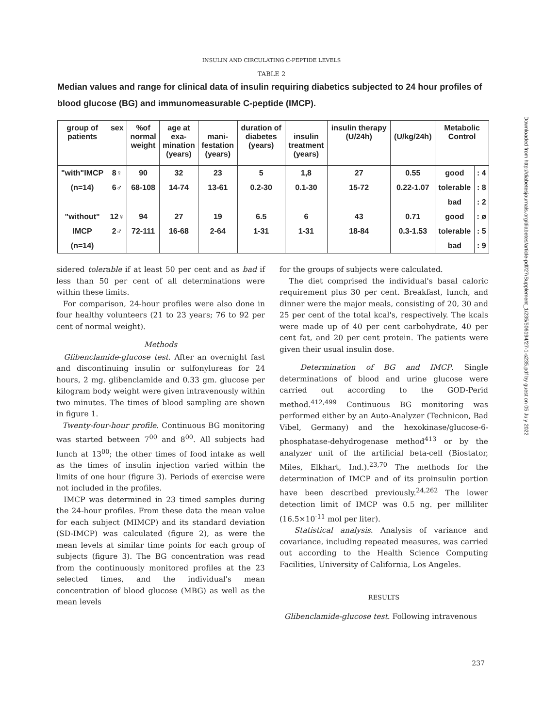INSULIN AND CIRCULATING C-PEPTIDE LEVELS
TABLE 2
Median values and range for clinical data of insulin requiring diabetics subjected to 24 hour profiles of blood glucose (BG) and immunomeasurable C-peptide (IMCP).
| group of patients | sex | %of normal weight | age at exa- mination (years) | mani- festation (years) | duration of diabetes (years) | insulin treatment (years) | insulin therapy (U/24h) | (U/kg/24h) | Metabolic Control | |
| --- | --- | --- | --- | --- | --- | --- | --- | --- | --- | --- |
| "with"IMCP | 8♀ | 90 | 32 | 23 | 5 | 1,8 | 27 | 0.55 | good | : 4 |
| (n=14) | 6♂ | 68-108 | 14-74 | 13-61 | 0.2-30 | 0.1-30 | 15-72 | 0.22-1.07 | tolerable | : 8 |
| | | | | | | | | | bad | : 2 |
| "without" | 12♀ | 94 | 27 | 19 | 6.5 | 6 | 43 | 0.71 | good | : ø |
| IMCP | 2♂ | 72-111 | 16-68 | 2-64 | 1-31 | 1-31 | 18-84 | 0.3-1.53 | tolerable | : 5 |
| (n=14) | | | | | | | | | bad | : 9 |
sidered tolerable if at least 50 per cent and as bad if less than 50 per cent of all determinations were within these limits.
For comparison, 24-hour profiles were also done in four healthy volunteers (21 to 23 years; 76 to 92 per cent of normal weight).
Methods
Glibenclamide-glucose test. After an overnight fast and discontinuing insulin or sulfonylureas for 24 hours, 2 mg. glibenclamide and 0.33 gm. glucose per kilogram body weight were given intravenously within two minutes. The times of blood sampling are shown in figure 1.
Twenty-four-hour profile. Continuous BG monitoring was started between 7<sup>00</sup> and 8<sup>00</sup>. All subjects had lunch at 13<sup>00</sup>; the other times of food intake as well as the times of insulin injection varied within the limits of one hour (figure 3). Periods of exercise were not included in the profiles.
IMCP was determined in 23 timed samples during the 24-hour profiles. From these data the mean value for each subject (MIMCP) and its standard deviation (SD-IMCP) was calculated (figure 2), as were the mean levels at similar time points for each group of subjects (figure 3). The BG concentration was read from the continuously monitored profiles at the 23 selected times, and the individual's mean concentration of blood glucose (MBG) as well as the mean levels
for the groups of subjects were calculated.
The diet comprised the individual's basal caloric requirement plus 30 per cent. Breakfast, lunch, and dinner were the major meals, consisting of 20, 30 and 25 per cent of the total kcal's, respectively. The kcals were made up of 40 per cent carbohydrate, 40 per cent fat, and 20 per cent protein. The patients were given their usual insulin dose.
Determination of BG and IMCP. Single determinations of blood and urine glucose were carried out according to the GOD-Perid method.<sup>412,499</sup> Continuous BG monitoring was performed either by an Auto-Analyzer (Technicon, Bad Vibel, Germany) and the hexokinase/glucose-6-phosphatase-dehydrogenase method<sup>413</sup> or by the analyzer unit of the artificial beta-cell (Biostator, Miles, Elkhart, Ind.).<sup>23,70</sup> The methods for the determination of IMCP and of its proinsulin portion have been described previously.<sup>24,262</sup> The lower detection limit of IMCP was 0.5 ng. per milliliter (16.5×10<sup>-11</sup> mol per liter).
Statistical analysis. Analysis of variance and covariance, including repeated measures, was carried out according to the Health Science Computing Facilities, University of California, Los Angeles.
RESULTS
Glibenclamide-glucose test. Following intravenous
237
Downloaded from http://diabetesjournals.org/diabetes/article-pdf/27/Supplement_1/235/506194/27-1-s235.pdf by guest on 05 July 2022